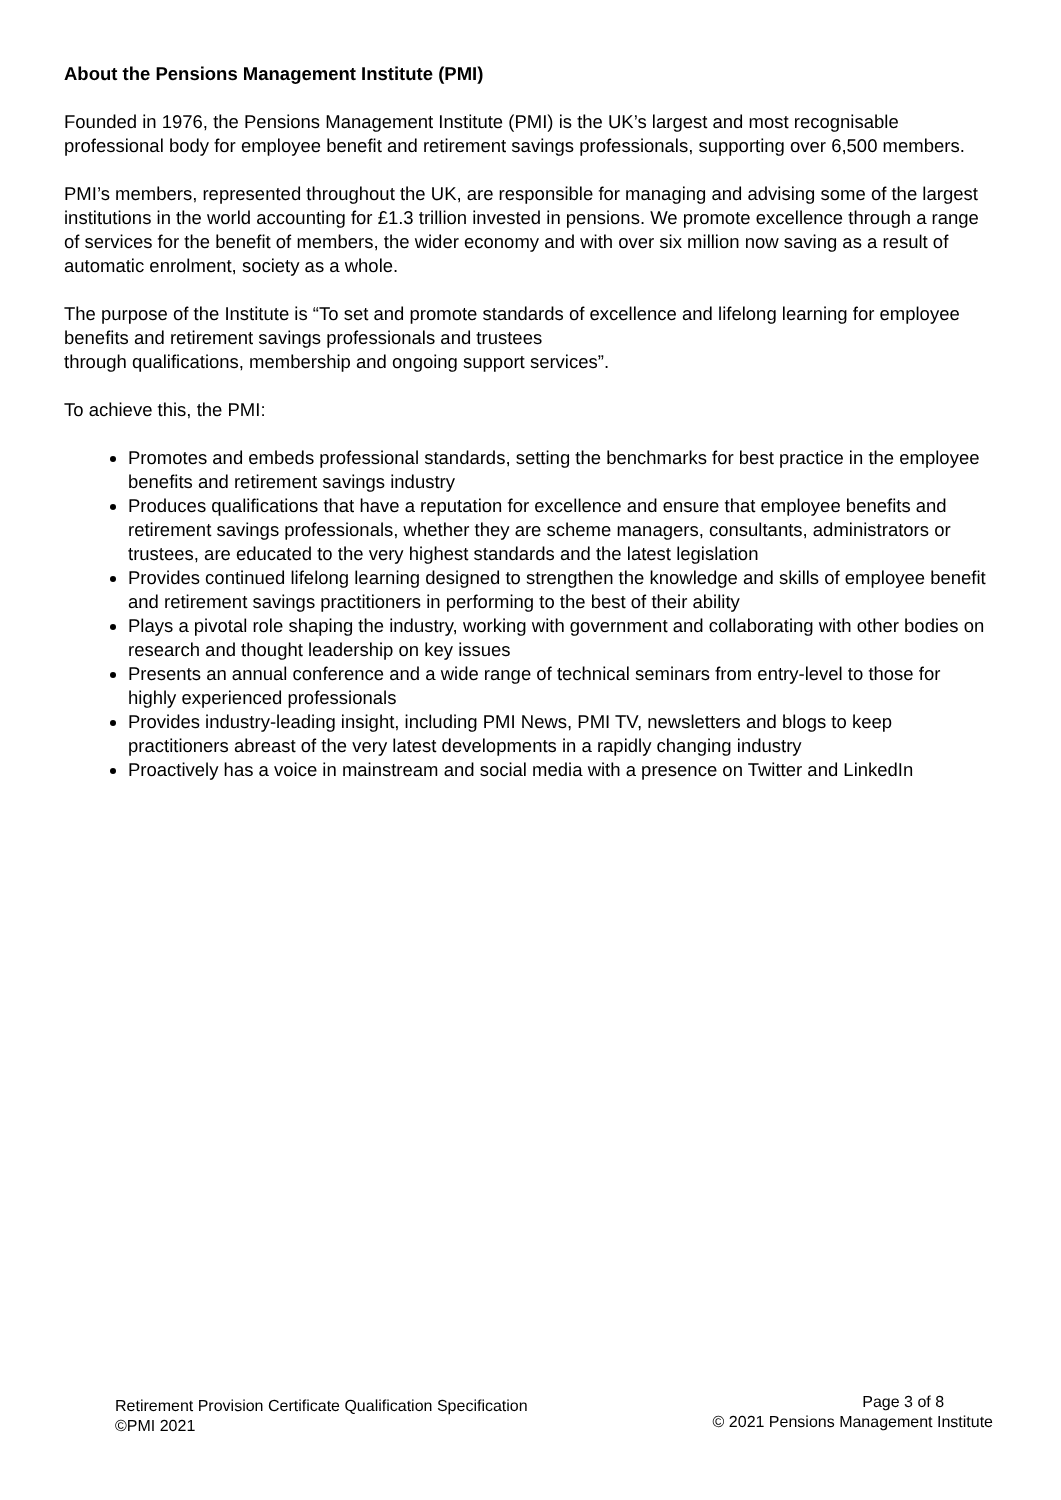About the Pensions Management Institute (PMI)
Founded in 1976, the Pensions Management Institute (PMI) is the UK’s largest and most recognisable professional body for employee benefit and retirement savings professionals, supporting over 6,500 members.
PMI’s members, represented throughout the UK, are responsible for managing and advising some of the largest institutions in the world accounting for £1.3 trillion invested in pensions. We promote excellence through a range of services for the benefit of members, the wider economy and with over six million now saving as a result of automatic enrolment, society as a whole.
The purpose of the Institute is “To set and promote standards of excellence and lifelong learning for employee benefits and retirement savings professionals and trustees
through qualifications, membership and ongoing support services”.
To achieve this, the PMI:
Promotes and embeds professional standards, setting the benchmarks for best practice in the employee benefits and retirement savings industry
Produces qualifications that have a reputation for excellence and ensure that employee benefits and retirement savings professionals, whether they are scheme managers, consultants, administrators or trustees, are educated to the very highest standards and the latest legislation
Provides continued lifelong learning designed to strengthen the knowledge and skills of employee benefit and retirement savings practitioners in performing to the best of their ability
Plays a pivotal role shaping the industry, working with government and collaborating with other bodies on research and thought leadership on key issues
Presents an annual conference and a wide range of technical seminars from entry-level to those for highly experienced professionals
Provides industry-leading insight, including PMI News, PMI TV, newsletters and blogs to keep practitioners abreast of the very latest developments in a rapidly changing industry
Proactively has a voice in mainstream and social media with a presence on Twitter and LinkedIn
Retirement Provision Certificate Qualification Specification
©PMI 2021
Page 3 of 8
© 2021 Pensions Management Institute